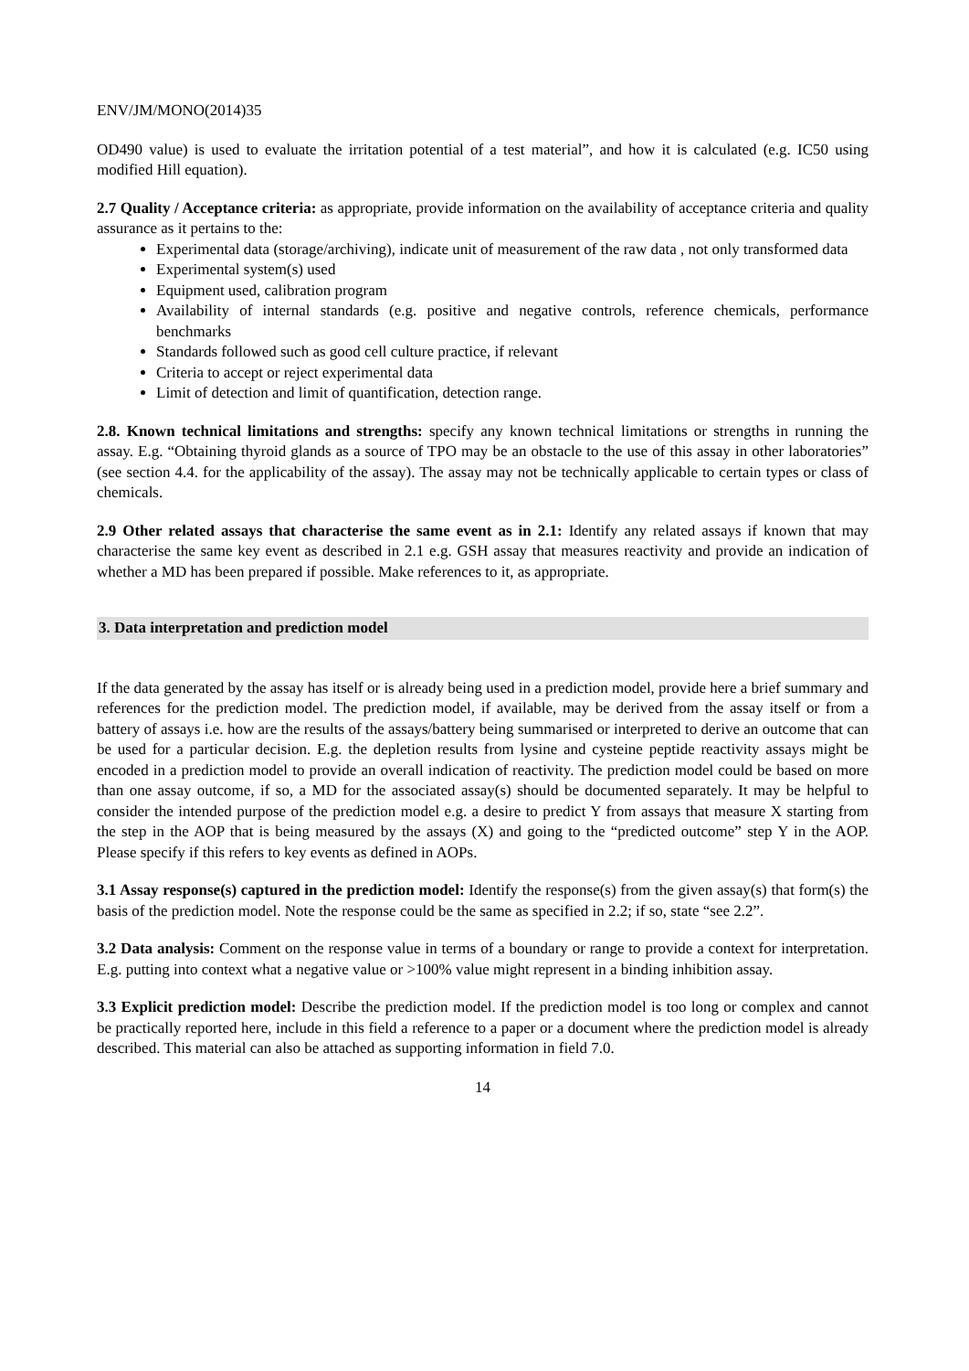ENV/JM/MONO(2014)35
OD490 value) is used to evaluate the irritation potential of a test material”, and how it is calculated (e.g. IC50 using modified Hill equation).
2.7 Quality / Acceptance criteria: as appropriate, provide information on the availability of acceptance criteria and quality assurance as it pertains to the:
Experimental data (storage/archiving), indicate unit of measurement of the raw data , not only transformed data
Experimental system(s) used
Equipment used, calibration program
Availability of internal standards (e.g. positive and negative controls, reference chemicals, performance benchmarks
Standards followed such as good cell culture practice, if relevant
Criteria to accept or reject experimental data
Limit of detection and limit of quantification, detection range.
2.8. Known technical limitations and strengths: specify any known technical limitations or strengths in running the assay. E.g. “Obtaining thyroid glands as a source of TPO may be an obstacle to the use of this assay in other laboratories” (see section 4.4. for the applicability of the assay). The assay may not be technically applicable to certain types or class of chemicals.
2.9 Other related assays that characterise the same event as in 2.1: Identify any related assays if known that may characterise the same key event as described in 2.1 e.g. GSH assay that measures reactivity and provide an indication of whether a MD has been prepared if possible. Make references to it, as appropriate.
3. Data interpretation and prediction model
If the data generated by the assay has itself or is already being used in a prediction model, provide here a brief summary and references for the prediction model. The prediction model, if available, may be derived from the assay itself or from a battery of assays i.e. how are the results of the assays/battery being summarised or interpreted to derive an outcome that can be used for a particular decision. E.g. the depletion results from lysine and cysteine peptide reactivity assays might be encoded in a prediction model to provide an overall indication of reactivity. The prediction model could be based on more than one assay outcome, if so, a MD for the associated assay(s) should be documented separately. It may be helpful to consider the intended purpose of the prediction model e.g. a desire to predict Y from assays that measure X starting from the step in the AOP that is being measured by the assays (X) and going to the “predicted outcome” step Y in the AOP. Please specify if this refers to key events as defined in AOPs.
3.1 Assay response(s) captured in the prediction model: Identify the response(s) from the given assay(s) that form(s) the basis of the prediction model. Note the response could be the same as specified in 2.2; if so, state “see 2.2”.
3.2 Data analysis: Comment on the response value in terms of a boundary or range to provide a context for interpretation. E.g. putting into context what a negative value or >100% value might represent in a binding inhibition assay.
3.3 Explicit prediction model: Describe the prediction model. If the prediction model is too long or complex and cannot be practically reported here, include in this field a reference to a paper or a document where the prediction model is already described. This material can also be attached as supporting information in field 7.0.
14